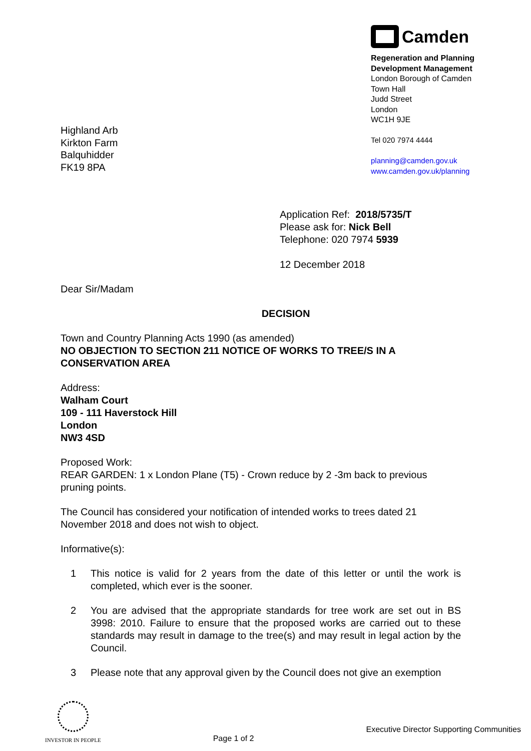Highland Arb
Kirkton Farm
Balquhidder
FK19 8PA
Camden
Regeneration and Planning
Development Management
London Borough of Camden
Town Hall
Judd Street
London
WC1H 9JE
Tel 020 7974 4444
planning@camden.gov.uk
www.camden.gov.uk/planning
Application Ref: 2018/5735/T
Please ask for: Nick Bell
Telephone: 020 7974 5939
12 December 2018
Dear Sir/Madam
DECISION
Town and Country Planning Acts 1990 (as amended)
NO OBJECTION TO SECTION 211 NOTICE OF WORKS TO TREE/S IN A CONSERVATION AREA
Address:
Walham Court
109 - 111 Haverstock Hill
London
NW3 4SD
Proposed Work:
REAR GARDEN: 1 x London Plane (T5) - Crown reduce by 2 -3m back to previous pruning points.
The Council has considered your notification of intended works to trees dated 21 November 2018 and does not wish to object.
Informative(s):
1 This notice is valid for 2 years from the date of this letter or until the work is completed, which ever is the sooner.
2 You are advised that the appropriate standards for tree work are set out in BS 3998: 2010. Failure to ensure that the proposed works are carried out to these standards may result in damage to the tree(s) and may result in legal action by the Council.
3 Please note that any approval given by the Council does not give an exemption
INVESTOR IN PEOPLE
Page 1 of 2
Executive Director Supporting Communities